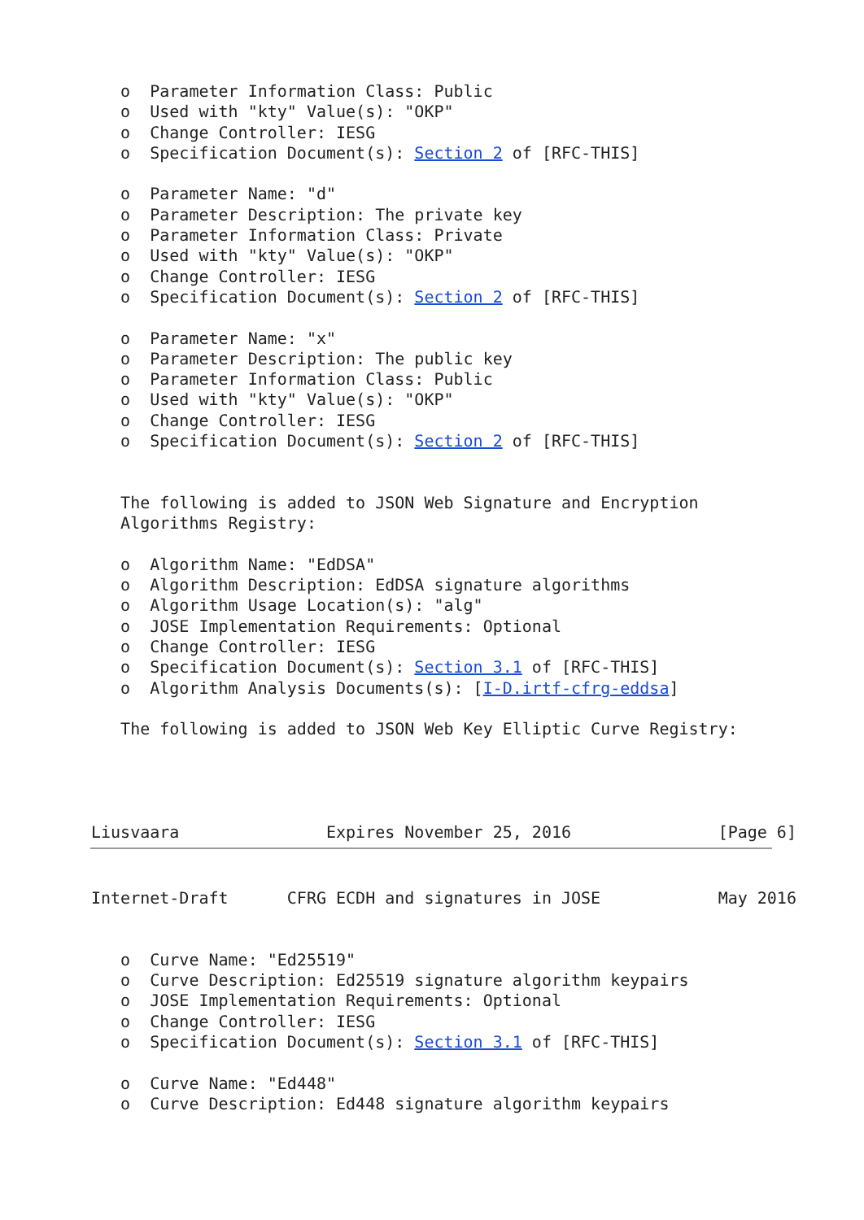o  Parameter Information Class: Public
   o  Used with "kty" Value(s): "OKP"
   o  Change Controller: IESG
   o  Specification Document(s): Section 2 of [RFC-THIS]

   o  Parameter Name: "d"
   o  Parameter Description: The private key
   o  Parameter Information Class: Private
   o  Used with "kty" Value(s): "OKP"
   o  Change Controller: IESG
   o  Specification Document(s): Section 2 of [RFC-THIS]

   o  Parameter Name: "x"
   o  Parameter Description: The public key
   o  Parameter Information Class: Public
   o  Used with "kty" Value(s): "OKP"
   o  Change Controller: IESG
   o  Specification Document(s): Section 2 of [RFC-THIS]


   The following is added to JSON Web Signature and Encryption
   Algorithms Registry:

   o  Algorithm Name: "EdDSA"
   o  Algorithm Description: EdDSA signature algorithms
   o  Algorithm Usage Location(s): "alg"
   o  JOSE Implementation Requirements: Optional
   o  Change Controller: IESG
   o  Specification Document(s): Section 3.1 of [RFC-THIS]
   o  Algorithm Analysis Documents(s): [I-D.irtf-cfrg-eddsa]

   The following is added to JSON Web Key Elliptic Curve Registry:




Liusvaara               Expires November 25, 2016               [Page 6]
Internet-Draft      CFRG ECDH and signatures in JOSE            May 2016


   o  Curve Name: "Ed25519"
   o  Curve Description: Ed25519 signature algorithm keypairs
   o  JOSE Implementation Requirements: Optional
   o  Change Controller: IESG
   o  Specification Document(s): Section 3.1 of [RFC-THIS]

   o  Curve Name: "Ed448"
   o  Curve Description: Ed448 signature algorithm keypairs